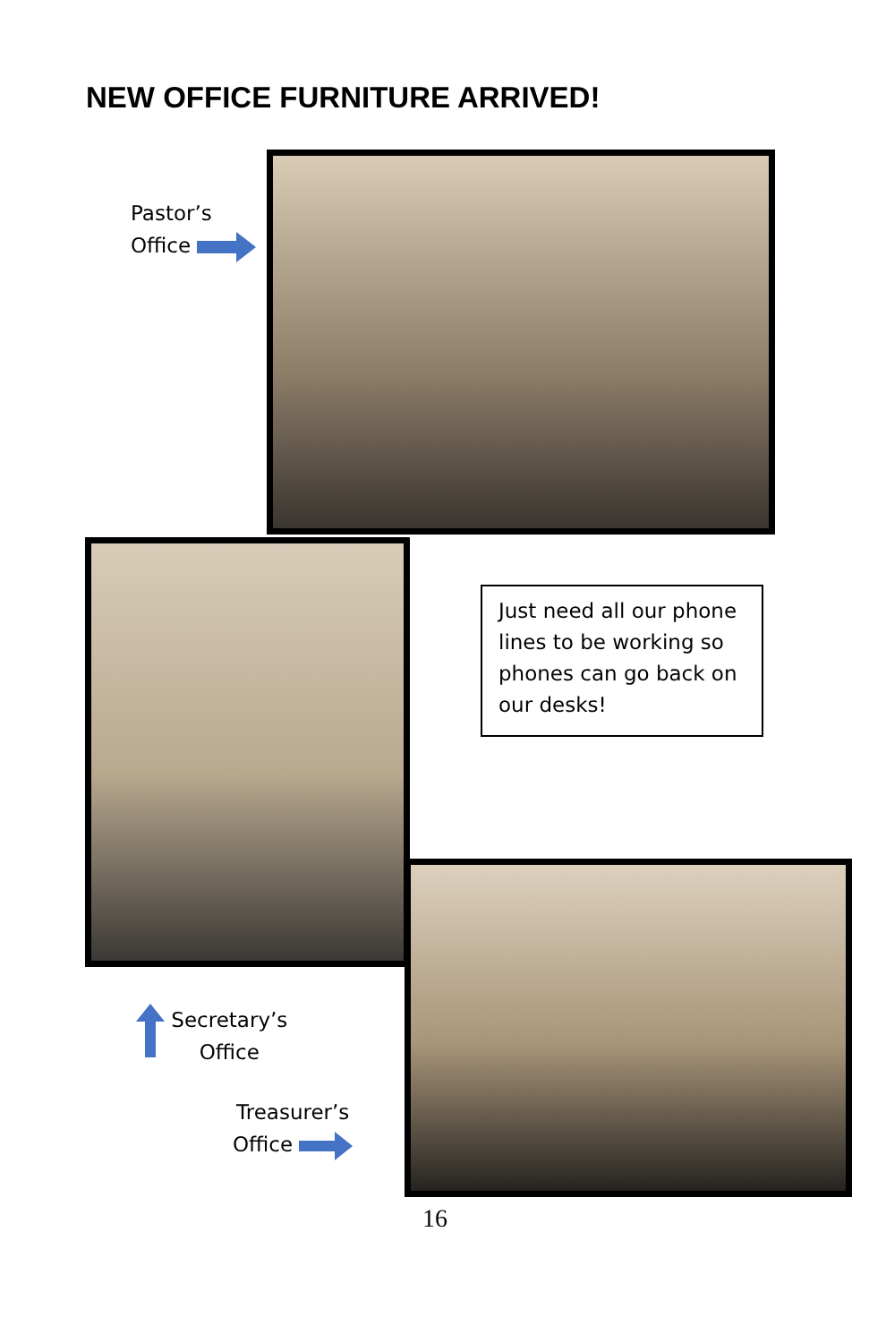NEW OFFICE FURNITURE ARRIVED!
Pastor’s
Office
Just need all our phone lines to be working so phones can go back on our desks!
Secretary’s
Office
Treasurer’s
Office
16